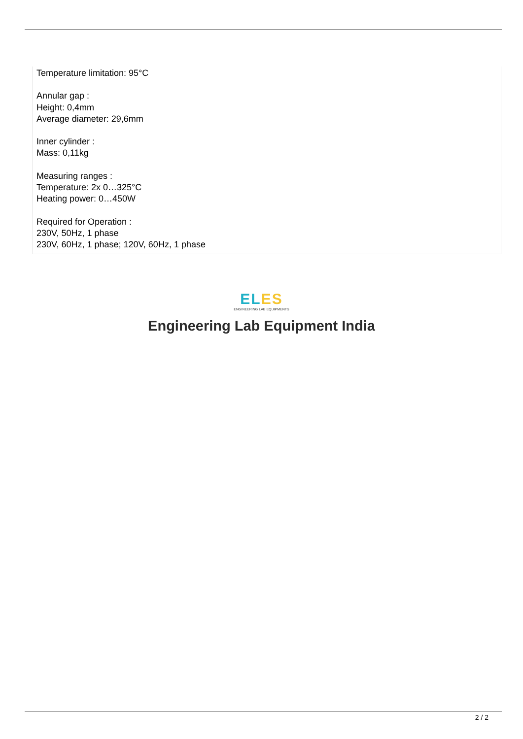Temperature limitation: 95°C
Annular gap :
Height: 0,4mm
Average diameter: 29,6mm
Inner cylinder :
Mass: 0,11kg
Measuring ranges :
Temperature: 2x 0…325°C
Heating power: 0…450W
Required for Operation :
230V, 50Hz, 1 phase
230V, 60Hz, 1 phase; 120V, 60Hz, 1 phase
EL ES
ENGINEERING LAB EQUIPMENTS
Engineering Lab Equipment India
2 / 2